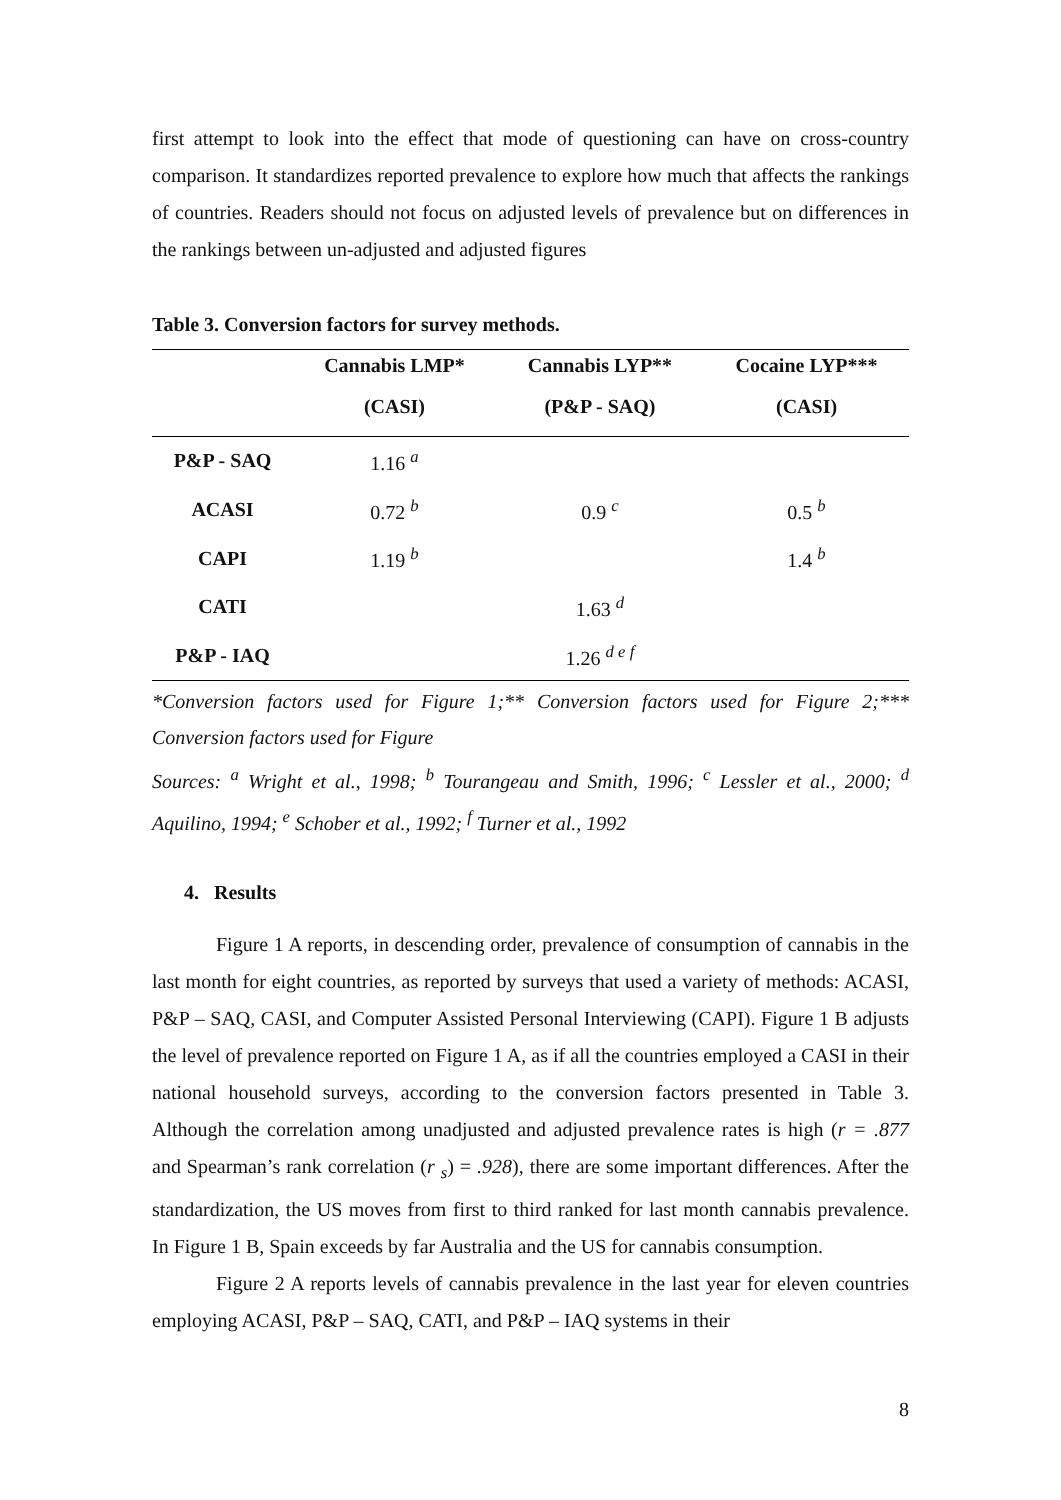first attempt to look into the effect that mode of questioning can have on cross-country comparison. It standardizes reported prevalence to explore how much that affects the rankings of countries. Readers should not focus on adjusted levels of prevalence but on differences in the rankings between un-adjusted and adjusted figures
Table 3. Conversion factors for survey methods.
| | Cannabis LMP* | Cannabis LYP** | Cocaine LYP*** |
| --- | --- | --- | --- |
| | (CASI) | (P&P - SAQ) | (CASI) |
| P&P - SAQ | 1.16 <sup>a</sup> | | |
| ACASI | 0.72 <sup>b</sup> | 0.9 <sup>c</sup> | 0.5 <sup>b</sup> |
| CAPI | 1.19 <sup>b</sup> | | 1.4 <sup>b</sup> |
| CATI | | 1.63 <sup>d</sup> | |
| P&P - IAQ | | 1.26 <sup>d e f</sup> | |
*Conversion factors used for Figure 1;** Conversion factors used for Figure 2;*** Conversion factors used for Figure
Sources: <sup>a</sup> Wright et al., 1998; <sup>b</sup> Tourangeau and Smith, 1996; <sup>c</sup> Lessler et al., 2000; <sup>d</sup> Aquilino, 1994; <sup>e</sup> Schober et al., 1992; <sup>f</sup> Turner et al., 1992
4. Results
Figure 1 A reports, in descending order, prevalence of consumption of cannabis in the last month for eight countries, as reported by surveys that used a variety of methods: ACASI, P&P – SAQ, CASI, and Computer Assisted Personal Interviewing (CAPI). Figure 1 B adjusts the level of prevalence reported on Figure 1 A, as if all the countries employed a CASI in their national household surveys, according to the conversion factors presented in Table 3. Although the correlation among unadjusted and adjusted prevalence rates is high (r = .877 and Spearman’s rank correlation (r <sub>s</sub>) = .928), there are some important differences. After the standardization, the US moves from first to third ranked for last month cannabis prevalence. In Figure 1 B, Spain exceeds by far Australia and the US for cannabis consumption.
Figure 2 A reports levels of cannabis prevalence in the last year for eleven countries employing ACASI, P&P – SAQ, CATI, and P&P – IAQ systems in their
8